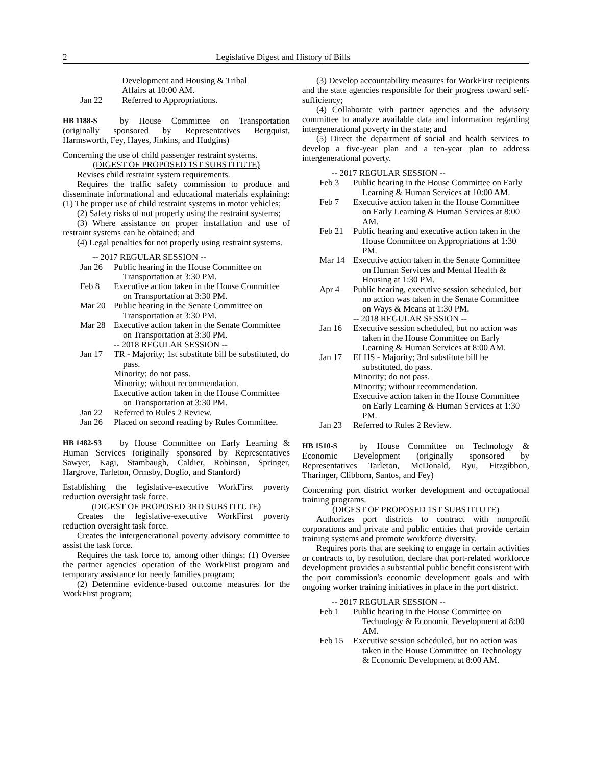2 Legislative Digest and History of Bills
Development and Housing & Tribal
Affairs at 10:00 AM.
Jan 22 Referred to Appropriations.
HB 1188-S
by House Committee on Transportation (originally sponsored by Representatives Bergquist, Harmsworth, Fey, Hayes, Jinkins, and Hudgins)
Concerning the use of child passenger restraint systems.
(DIGEST OF PROPOSED 1ST SUBSTITUTE)
Revises child restraint system requirements.
Requires the traffic safety commission to produce and disseminate informational and educational materials explaining: (1) The proper use of child restraint systems in motor vehicles;
(2) Safety risks of not properly using the restraint systems;
(3) Where assistance on proper installation and use of restraint systems can be obtained; and
(4) Legal penalties for not properly using restraint systems.
-- 2017 REGULAR SESSION --
Jan 26 Public hearing in the House Committee on Transportation at 3:30 PM.
Feb 8 Executive action taken in the House Committee on Transportation at 3:30 PM.
Mar 20 Public hearing in the Senate Committee on Transportation at 3:30 PM.
Mar 28 Executive action taken in the Senate Committee on Transportation at 3:30 PM.
-- 2018 REGULAR SESSION --
Jan 17 TR - Majority; 1st substitute bill be substituted, do pass.
Minority; do not pass.
Minority; without recommendation.
Executive action taken in the House Committee on Transportation at 3:30 PM.
Jan 22 Referred to Rules 2 Review.
Jan 26 Placed on second reading by Rules Committee.
HB 1482-S3
by House Committee on Early Learning & Human Services (originally sponsored by Representatives Sawyer, Kagi, Stambaugh, Caldier, Robinson, Springer, Hargrove, Tarleton, Ormsby, Doglio, and Stanford)
Establishing the legislative-executive WorkFirst poverty reduction oversight task force.
(DIGEST OF PROPOSED 3RD SUBSTITUTE)
Creates the legislative-executive WorkFirst poverty reduction oversight task force.
Creates the intergenerational poverty advisory committee to assist the task force.
Requires the task force to, among other things: (1) Oversee the partner agencies' operation of the WorkFirst program and temporary assistance for needy families program;
(2) Determine evidence-based outcome measures for the WorkFirst program;
(3) Develop accountability measures for WorkFirst recipients and the state agencies responsible for their progress toward self-sufficiency;
(4) Collaborate with partner agencies and the advisory committee to analyze available data and information regarding intergenerational poverty in the state; and
(5) Direct the department of social and health services to develop a five-year plan and a ten-year plan to address intergenerational poverty.
-- 2017 REGULAR SESSION --
Feb 3 Public hearing in the House Committee on Early Learning & Human Services at 10:00 AM.
Feb 7 Executive action taken in the House Committee on Early Learning & Human Services at 8:00 AM.
Feb 21 Public hearing and executive action taken in the House Committee on Appropriations at 1:30 PM.
Mar 14 Executive action taken in the Senate Committee on Human Services and Mental Health & Housing at 1:30 PM.
Apr 4 Public hearing, executive session scheduled, but no action was taken in the Senate Committee on Ways & Means at 1:30 PM.
-- 2018 REGULAR SESSION --
Jan 16 Executive session scheduled, but no action was taken in the House Committee on Early Learning & Human Services at 8:00 AM.
Jan 17 ELHS - Majority; 3rd substitute bill be substituted, do pass.
Minority; do not pass.
Minority; without recommendation.
Executive action taken in the House Committee on Early Learning & Human Services at 1:30 PM.
Jan 23 Referred to Rules 2 Review.
HB 1510-S
by House Committee on Technology & Economic Development (originally sponsored by Representatives Tarleton, McDonald, Ryu, Fitzgibbon, Tharinger, Clibborn, Santos, and Fey)
Concerning port district worker development and occupational training programs.
(DIGEST OF PROPOSED 1ST SUBSTITUTE)
Authorizes port districts to contract with nonprofit corporations and private and public entities that provide certain training systems and promote workforce diversity.
Requires ports that are seeking to engage in certain activities or contracts to, by resolution, declare that port-related workforce development provides a substantial public benefit consistent with the port commission's economic development goals and with ongoing worker training initiatives in place in the port district.
-- 2017 REGULAR SESSION --
Feb 1 Public hearing in the House Committee on Technology & Economic Development at 8:00 AM.
Feb 15 Executive session scheduled, but no action was taken in the House Committee on Technology & Economic Development at 8:00 AM.